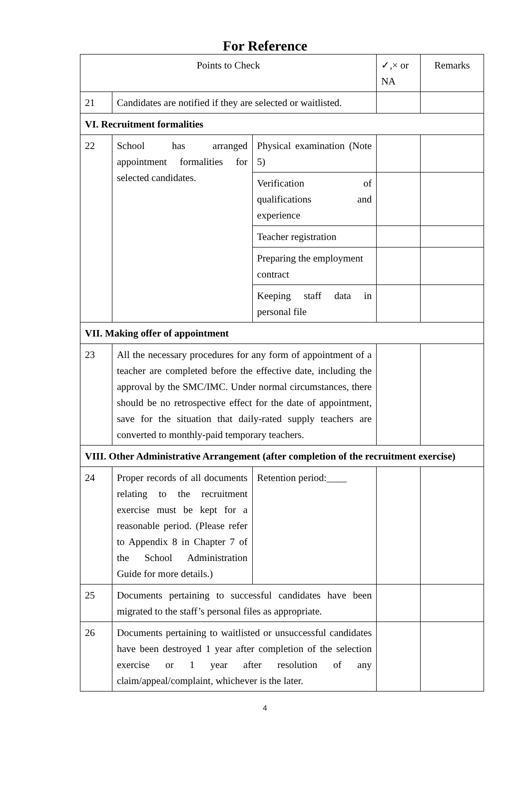For Reference
| Points to Check | | | ✓,× or NA | Remarks |
| --- | --- | --- | --- | --- |
| 21 | Candidates are notified if they are selected or waitlisted. | | | |
| VI. Recruitment formalities | | | | |
| 22 | School has arranged appointment formalities for selected candidates. | Physical examination (Note 5) | | |
| | | Verification of qualifications and experience | | |
| | | Teacher registration | | |
| | | Preparing the employment contract | | |
| | | Keeping staff data in personal file | | |
| VII. Making offer of appointment | | | | |
| 23 | All the necessary procedures for any form of appointment of a teacher are completed before the effective date, including the approval by the SMC/IMC. Under normal circumstances, there should be no retrospective effect for the date of appointment, save for the situation that daily-rated supply teachers are converted to monthly-paid temporary teachers. | | | |
| VIII. Other Administrative Arrangement (after completion of the recruitment exercise) | | | | |
| 24 | Proper records of all documents relating to the recruitment exercise must be kept for a reasonable period. (Please refer to Appendix 8 in Chapter 7 of the School Administration Guide for more details.) | Retention period:____ | | |
| 25 | Documents pertaining to successful candidates have been migrated to the staff’s personal files as appropriate. | | | |
| 26 | Documents pertaining to waitlisted or unsuccessful candidates have been destroyed 1 year after completion of the selection exercise or 1 year after resolution of any claim/appeal/complaint, whichever is the later. | | | |
4